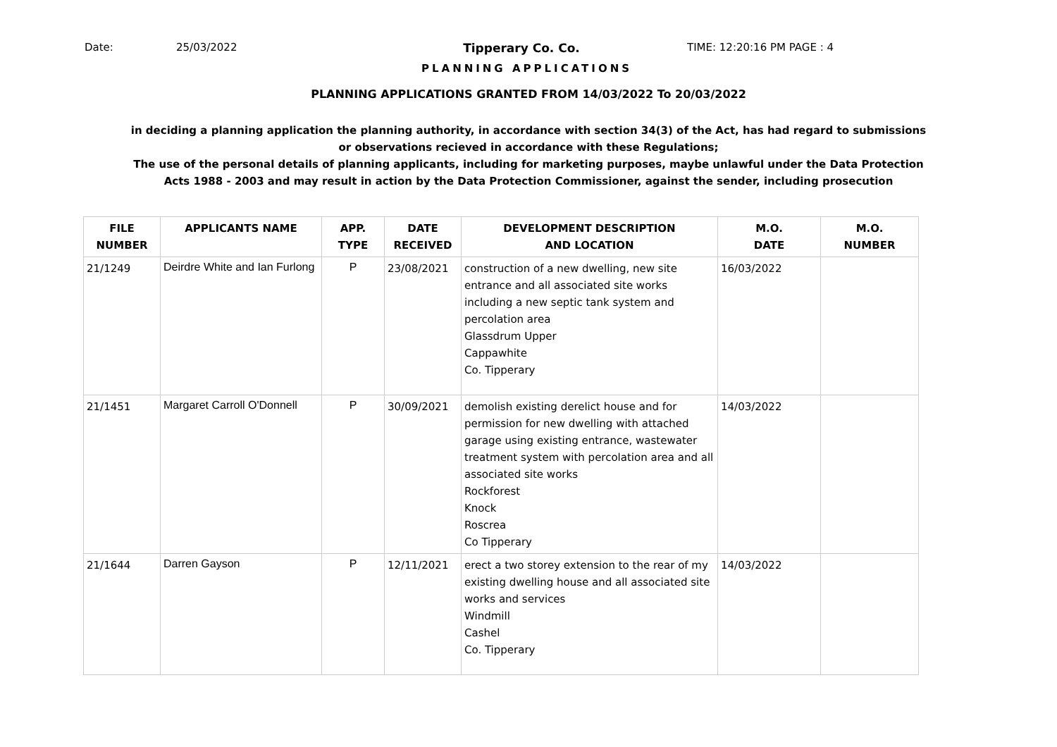Date: 25/03/2022 Tipperary Co. Co. TIME: 12:20:16 PM PAGE : 4
PLANNING APPLICATIONS
PLANNING APPLICATIONS GRANTED FROM 14/03/2022 To 20/03/2022
in deciding a planning application the planning authority, in accordance with section 34(3) of the Act, has had regard to submissions
or observations recieved in accordance with these Regulations;
The use of the personal details of planning applicants, including for marketing purposes, maybe unlawful under the Data Protection
Acts 1988 - 2003 and may result in action by the Data Protection Commissioner, against the sender, including prosecution
| FILE NUMBER | APPLICANTS NAME | APP. TYPE | DATE RECEIVED | DEVELOPMENT DESCRIPTION AND LOCATION | M.O. DATE | M.O. NUMBER |
| --- | --- | --- | --- | --- | --- | --- |
| 21/1249 | Deirdre White and Ian Furlong | P | 23/08/2021 | construction of a new dwelling, new site entrance and all associated site works including a new septic tank system and percolation area Glassdrum Upper Cappawhite Co. Tipperary | 16/03/2022 | |
| 21/1451 | Margaret Carroll O'Donnell | P | 30/09/2021 | demolish existing derelict house and for permission for new dwelling with attached garage using existing entrance, wastewater treatment system with percolation area and all associated site works Rockforest Knock Roscrea Co Tipperary | 14/03/2022 | |
| 21/1644 | Darren Gayson | P | 12/11/2021 | erect a two storey extension to the rear of my existing dwelling house and all associated site works and services Windmill Cashel Co. Tipperary | 14/03/2022 | |